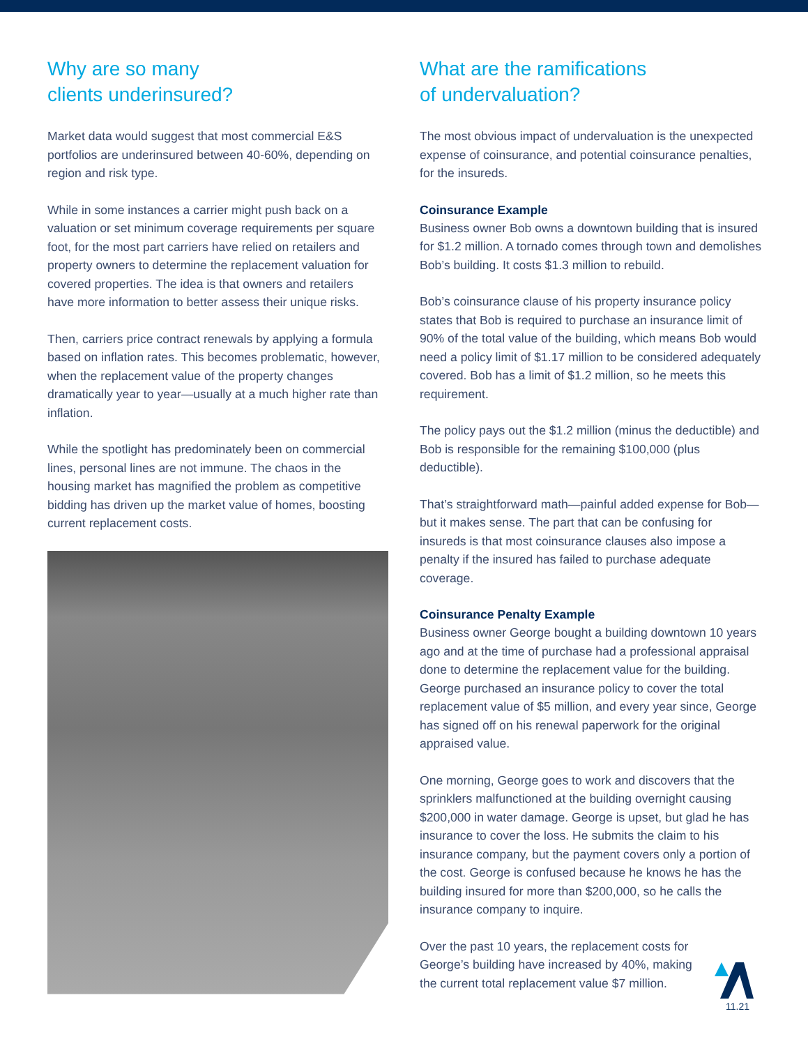Why are so many
clients underinsured?
Market data would suggest that most commercial E&S portfolios are underinsured between 40-60%, depending on region and risk type.
While in some instances a carrier might push back on a valuation or set minimum coverage requirements per square foot, for the most part carriers have relied on retailers and property owners to determine the replacement valuation for covered properties. The idea is that owners and retailers have more information to better assess their unique risks.
Then, carriers price contract renewals by applying a formula based on inflation rates. This becomes problematic, however, when the replacement value of the property changes dramatically year to year—usually at a much higher rate than inflation.
While the spotlight has predominately been on commercial lines, personal lines are not immune. The chaos in the housing market has magnified the problem as competitive bidding has driven up the market value of homes, boosting current replacement costs.
What are the ramifications
of undervaluation?
The most obvious impact of undervaluation is the unexpected expense of coinsurance, and potential coinsurance penalties, for the insureds.
Coinsurance Example
Business owner Bob owns a downtown building that is insured for $1.2 million. A tornado comes through town and demolishes Bob’s building. It costs $1.3 million to rebuild.
Bob’s coinsurance clause of his property insurance policy states that Bob is required to purchase an insurance limit of 90% of the total value of the building, which means Bob would need a policy limit of $1.17 million to be considered adequately covered. Bob has a limit of $1.2 million, so he meets this requirement.
The policy pays out the $1.2 million (minus the deductible) and Bob is responsible for the remaining $100,000 (plus deductible).
That’s straightforward math—painful added expense for Bob—but it makes sense. The part that can be confusing for insureds is that most coinsurance clauses also impose a penalty if the insured has failed to purchase adequate coverage.
Coinsurance Penalty Example
Business owner George bought a building downtown 10 years ago and at the time of purchase had a professional appraisal done to determine the replacement value for the building. George purchased an insurance policy to cover the total replacement value of $5 million, and every year since, George has signed off on his renewal paperwork for the original appraised value.
One morning, George goes to work and discovers that the sprinklers malfunctioned at the building overnight causing $200,000 in water damage. George is upset, but glad he has insurance to cover the loss. He submits the claim to his insurance company, but the payment covers only a portion of the cost. George is confused because he knows he has the building insured for more than $200,000, so he calls the insurance company to inquire.
Over the past 10 years, the replacement costs for
George’s building have increased by 40%, making
the current total replacement value $7 million.
11.21